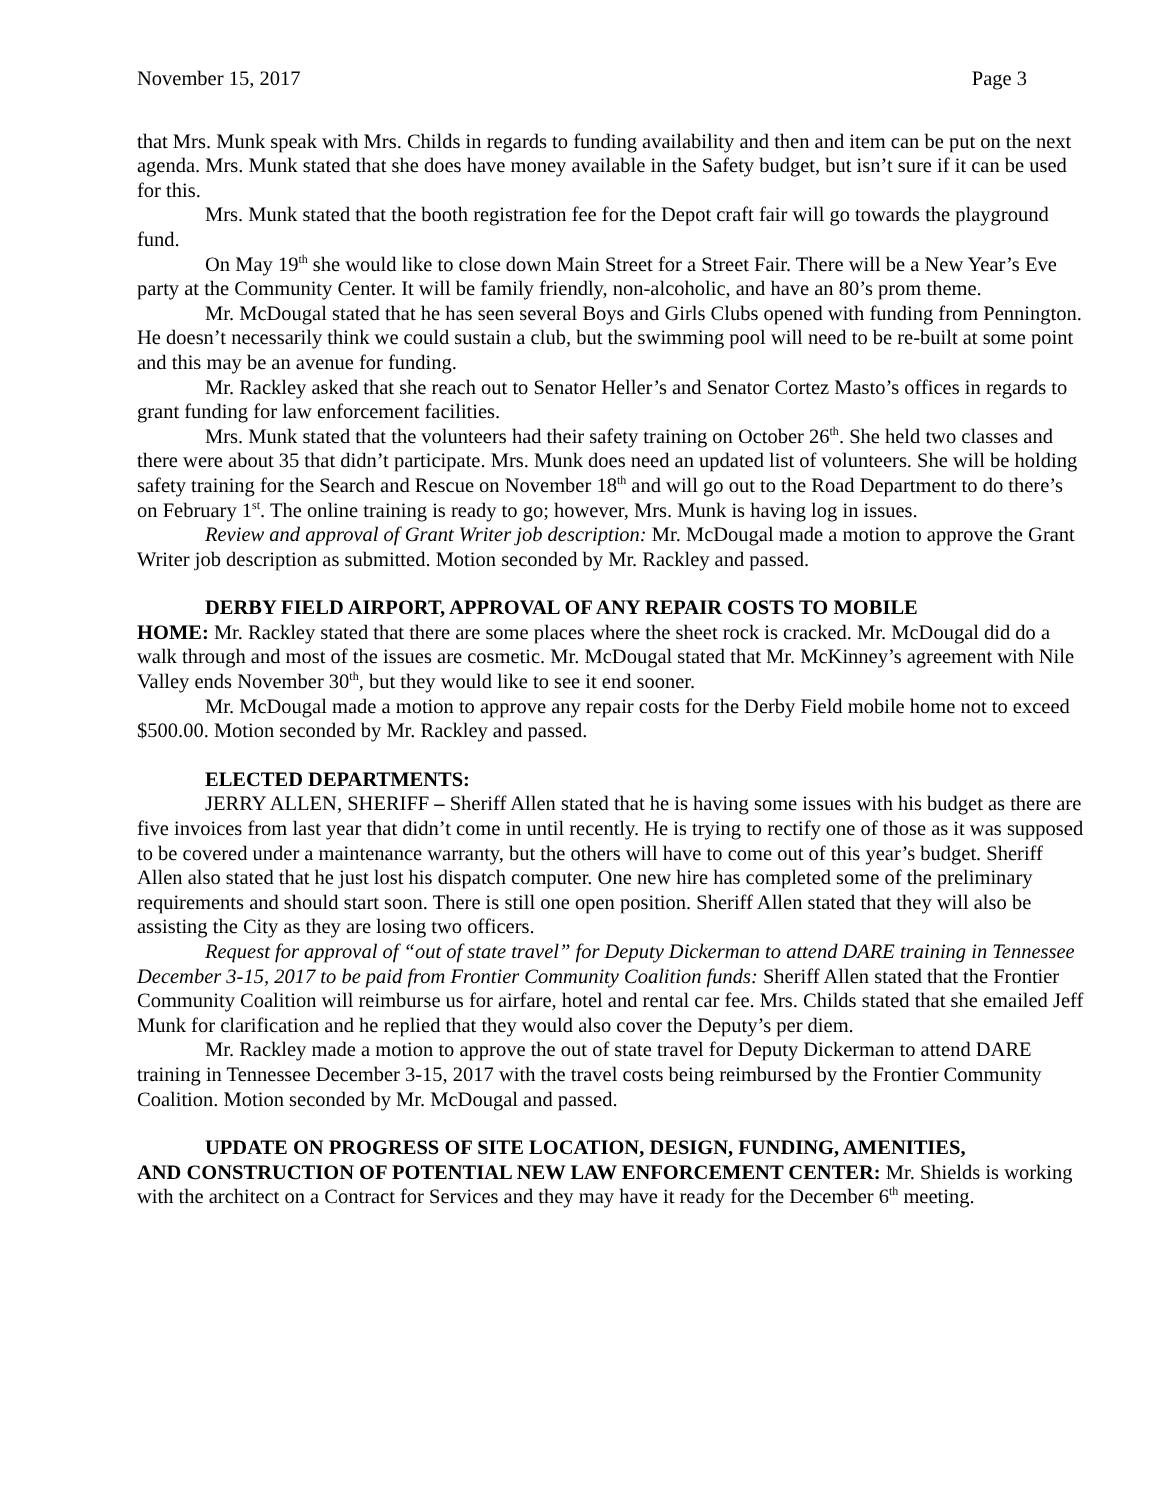November 15, 2017 Page 3
that Mrs. Munk speak with Mrs. Childs in regards to funding availability and then and item can be put on the next agenda. Mrs. Munk stated that she does have money available in the Safety budget, but isn’t sure if it can be used for this.
Mrs. Munk stated that the booth registration fee for the Depot craft fair will go towards the playground fund.
On May 19<sup>th</sup> she would like to close down Main Street for a Street Fair. There will be a New Year’s Eve party at the Community Center. It will be family friendly, non-alcoholic, and have an 80’s prom theme.
Mr. McDougal stated that he has seen several Boys and Girls Clubs opened with funding from Pennington. He doesn’t necessarily think we could sustain a club, but the swimming pool will need to be re-built at some point and this may be an avenue for funding.
Mr. Rackley asked that she reach out to Senator Heller’s and Senator Cortez Masto’s offices in regards to grant funding for law enforcement facilities.
Mrs. Munk stated that the volunteers had their safety training on October 26<sup>th</sup>. She held two classes and there were about 35 that didn’t participate. Mrs. Munk does need an updated list of volunteers. She will be holding safety training for the Search and Rescue on November 18<sup>th</sup> and will go out to the Road Department to do there’s on February 1<sup>st</sup>. The online training is ready to go; however, Mrs. Munk is having log in issues.
Review and approval of Grant Writer job description: Mr. McDougal made a motion to approve the Grant Writer job description as submitted. Motion seconded by Mr. Rackley and passed.
DERBY FIELD AIRPORT, APPROVAL OF ANY REPAIR COSTS TO MOBILE
HOME: Mr. Rackley stated that there are some places where the sheet rock is cracked. Mr. McDougal did do a walk through and most of the issues are cosmetic. Mr. McDougal stated that Mr. McKinney’s agreement with Nile Valley ends November 30<sup>th</sup>, but they would like to see it end sooner.
Mr. McDougal made a motion to approve any repair costs for the Derby Field mobile home not to exceed $500.00. Motion seconded by Mr. Rackley and passed.
ELECTED DEPARTMENTS:
JERRY ALLEN, SHERIFF – Sheriff Allen stated that he is having some issues with his budget as there are five invoices from last year that didn’t come in until recently. He is trying to rectify one of those as it was supposed to be covered under a maintenance warranty, but the others will have to come out of this year’s budget. Sheriff Allen also stated that he just lost his dispatch computer. One new hire has completed some of the preliminary requirements and should start soon. There is still one open position. Sheriff Allen stated that they will also be assisting the City as they are losing two officers.
Request for approval of “out of state travel” for Deputy Dickerman to attend DARE training in Tennessee December 3-15, 2017 to be paid from Frontier Community Coalition funds: Sheriff Allen stated that the Frontier Community Coalition will reimburse us for airfare, hotel and rental car fee. Mrs. Childs stated that she emailed Jeff Munk for clarification and he replied that they would also cover the Deputy’s per diem.
Mr. Rackley made a motion to approve the out of state travel for Deputy Dickerman to attend DARE training in Tennessee December 3-15, 2017 with the travel costs being reimbursed by the Frontier Community Coalition. Motion seconded by Mr. McDougal and passed.
UPDATE ON PROGRESS OF SITE LOCATION, DESIGN, FUNDING, AMENITIES,
AND CONSTRUCTION OF POTENTIAL NEW LAW ENFORCEMENT CENTER: Mr. Shields is working with the architect on a Contract for Services and they may have it ready for the December 6<sup>th</sup> meeting.